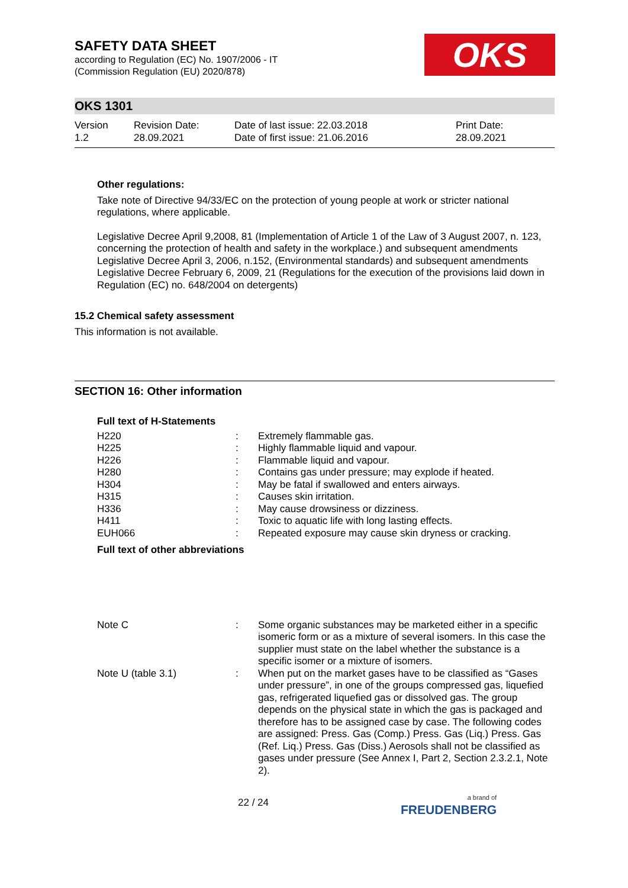OKS
SAFETY DATA SHEET
according to Regulation (EC) No. 1907/2006 - IT
(Commission Regulation (EU) 2020/878)
OKS 1301
Version
1.2
Revision Date:
28.09.2021
Date of last issue: 22.03.2018
Date of first issue: 21.06.2016
Print Date:
28.09.2021
Other regulations:
Take note of Directive 94/33/EC on the protection of young people at work or stricter national regulations, where applicable.
Legislative Decree April 9,2008, 81 (Implementation of Article 1 of the Law of 3 August 2007, n. 123, concerning the protection of health and safety in the workplace.) and subsequent amendments
Legislative Decree April 3, 2006, n.152, (Environmental standards) and subsequent amendments
Legislative Decree February 6, 2009, 21 (Regulations for the execution of the provisions laid down in Regulation (EC) no. 648/2004 on detergents)
15.2 Chemical safety assessment
This information is not available.
SECTION 16: Other information
Full text of H-Statements
| H220 | : | Extremely flammable gas. |
| H225 | : | Highly flammable liquid and vapour. |
| H226 | : | Flammable liquid and vapour. |
| H280 | : | Contains gas under pressure; may explode if heated. |
| H304 | : | May be fatal if swallowed and enters airways. |
| H315 | : | Causes skin irritation. |
| H336 | : | May cause drowsiness or dizziness. |
| H411 | : | Toxic to aquatic life with long lasting effects. |
| EUH066 | : | Repeated exposure may cause skin dryness or cracking. |
Full text of other abbreviations
| Note C | : | Some organic substances may be marketed either in a specific isomeric form or as a mixture of several isomers. In this case the supplier must state on the label whether the substance is a specific isomer or a mixture of isomers. |
| Note U (table 3.1) | : | When put on the market gases have to be classified as “Gases under pressure”, in one of the groups compressed gas, liquefied gas, refrigerated liquefied gas or dissolved gas. The group depends on the physical state in which the gas is packaged and therefore has to be assigned case by case. The following codes are assigned: Press. Gas (Comp.) Press. Gas (Liq.) Press. Gas (Ref. Liq.) Press. Gas (Diss.) Aerosols shall not be classified as gases under pressure (See Annex I, Part 2, Section 2.3.2.1, Note 2). |
22 / 24
a brand of
FREUDENBERG